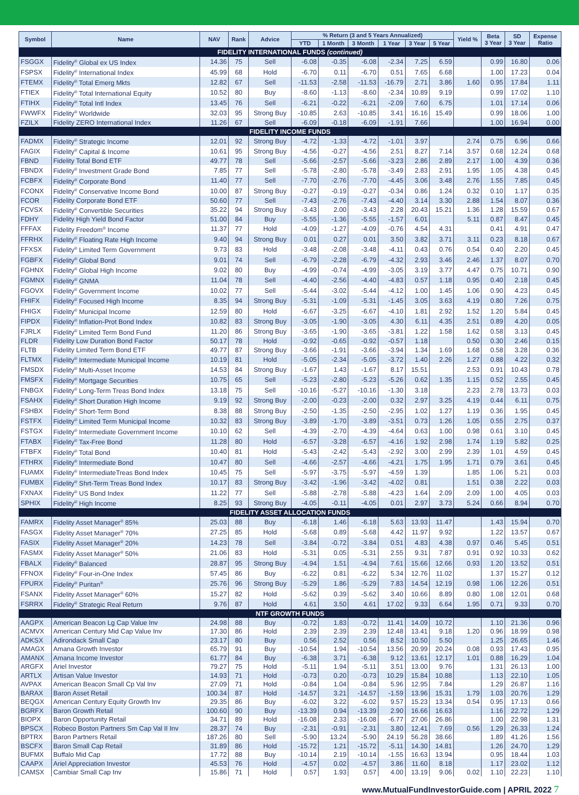| Symbol | Name | NAV | Rank | Advice | % Return (3 and 5 Years Annualized) | | | | | | Yield % | Beta 3 Year | SD 3 Year | Expense Ratio |
| --- | --- | --- | --- | --- | --- | --- | --- | --- | --- | --- | --- | --- | --- | --- |
| | | | | | YTD | 1 Month | 3 Month | 1 Year | 3 Year | 5 Year | | | | |
| FIDELITY INTERNATIONAL FUNDS (continued) | | | | | | | | | | | | | | |
| FSGGX | Fidelity<sup>®</sup> Global ex US Index | 14.36 | 75 | Sell | -6.08 | -0.35 | -6.08 | -2.34 | 7.25 | 6.59 | | 0.99 | 16.80 | 0.06 |
| FSPSX | Fidelity<sup>®</sup> International Index | 45.99 | 68 | Hold | -6.70 | 0.11 | -6.70 | 0.51 | 7.65 | 6.68 | | 1.00 | 17.23 | 0.04 |
| FTEMX | Fidelity<sup>®</sup> Total Emerg Mkts | 12.82 | 67 | Sell | -11.53 | -2.58 | -11.53 | -16.79 | 2.71 | 3.86 | 1.60 | 0.95 | 17.84 | 1.11 |
| FTIEX | Fidelity<sup>®</sup> Total International Equity | 10.52 | 80 | Buy | -8.60 | -1.13 | -8.60 | -2.34 | 10.89 | 9.19 | | 0.99 | 17.02 | 1.10 |
| FTIHX | Fidelity<sup>®</sup> Total Intl Index | 13.45 | 76 | Sell | -6.21 | -0.22 | -6.21 | -2.09 | 7.60 | 6.75 | | 1.01 | 17.14 | 0.06 |
| FWWFX | Fidelity<sup>®</sup> Worldwide | 32.03 | 95 | Strong Buy | -10.85 | 2.63 | -10.85 | 3.41 | 16.16 | 15.49 | | 0.99 | 18.06 | 1.00 |
| FZILX | Fidelity ZERO International Index | 11.26 | 67 | Sell | -6.09 | -0.18 | -6.09 | -1.91 | 7.66 | | | 1.00 | 16.94 | 0.00 |
| FIDELITY INCOME FUNDS | | | | | | | | | | | | | | |
| FADMX | Fidelity<sup>®</sup> Strategic Income | 12.01 | 92 | Strong Buy | -4.72 | -1.33 | -4.72 | -1.01 | 3.97 | | 2.74 | 0.75 | 6.96 | 0.66 |
| FAGIX | Fidelity<sup>®</sup> Capital & Income | 10.61 | 95 | Strong Buy | -4.56 | -0.27 | -4.56 | 2.51 | 8.27 | 7.14 | 3.57 | 0.68 | 12.24 | 0.68 |
| FBND | Fidelity Total Bond ETF | 49.77 | 78 | Sell | -5.66 | -2.57 | -5.66 | -3.23 | 2.86 | 2.89 | 2.17 | 1.00 | 4.39 | 0.36 |
| FBNDX | Fidelity<sup>®</sup> Investment Grade Bond | 7.85 | 77 | Sell | -5.78 | -2.80 | -5.78 | -3.49 | 2.83 | 2.91 | 1.95 | 1.05 | 4.38 | 0.45 |
| FCBFX | Fidelity<sup>®</sup> Corporate Bond | 11.40 | 77 | Sell | -7.70 | -2.76 | -7.70 | -4.45 | 3.06 | 3.48 | 2.76 | 1.55 | 7.85 | 0.45 |
| FCONX | Fidelity<sup>®</sup> Conservative Income Bond | 10.00 | 87 | Strong Buy | -0.27 | -0.19 | -0.27 | -0.34 | 0.86 | 1.24 | 0.32 | 0.10 | 1.17 | 0.35 |
| FCOR | Fidelity Corporate Bond ETF | 50.60 | 77 | Sell | -7.43 | -2.76 | -7.43 | -4.40 | 3.14 | 3.30 | 2.88 | 1.54 | 8.07 | 0.36 |
| FCVSX | Fidelity<sup>®</sup> Convertible Securities | 35.22 | 94 | Strong Buy | -3.43 | 2.00 | -3.43 | 2.28 | 20.43 | 15.21 | 1.36 | 1.28 | 15.59 | 0.67 |
| FDHY | Fidelity High Yield Bond Factor | 51.00 | 84 | Buy | -5.55 | -1.36 | -5.55 | -1.57 | 6.01 | | 5.11 | 0.87 | 8.47 | 0.45 |
| FFFAX | Fidelity Freedom<sup>®</sup> Income | 11.37 | 77 | Hold | -4.09 | -1.27 | -4.09 | -0.76 | 4.54 | 4.31 | | 0.41 | 4.91 | 0.47 |
| FFRHX | Fidelity<sup>®</sup> Floating Rate High Income | 9.40 | 94 | Strong Buy | 0.01 | 0.27 | 0.01 | 3.50 | 3.82 | 3.71 | 3.11 | 0.23 | 8.18 | 0.67 |
| FFXSX | Fidelity<sup>®</sup> Limited Term Government | 9.73 | 83 | Hold | -3.48 | -2.08 | -3.48 | -4.11 | 0.43 | 0.76 | 0.54 | 0.40 | 2.20 | 0.45 |
| FGBFX | Fidelity<sup>®</sup> Global Bond | 9.01 | 74 | Sell | -6.79 | -2.28 | -6.79 | -4.32 | 2.93 | 3.46 | 2.46 | 1.37 | 8.07 | 0.70 |
| FGHNX | Fidelity<sup>®</sup> Global High Income | 9.02 | 80 | Buy | -4.99 | -0.74 | -4.99 | -3.05 | 3.19 | 3.77 | 4.47 | 0.75 | 10.71 | 0.90 |
| FGMNX | Fidelity<sup>®</sup> GNMA | 11.04 | 78 | Sell | -4.40 | -2.56 | -4.40 | -4.83 | 0.57 | 1.18 | 0.95 | 0.40 | 2.18 | 0.45 |
| FGOVX | Fidelity<sup>®</sup> Government Income | 10.02 | 77 | Sell | -5.44 | -3.02 | -5.44 | -4.12 | 1.00 | 1.45 | 1.06 | 0.90 | 4.23 | 0.45 |
| FHIFX | Fidelity<sup>®</sup> Focused High Income | 8.35 | 94 | Strong Buy | -5.31 | -1.09 | -5.31 | -1.45 | 3.05 | 3.63 | 4.19 | 0.80 | 7.26 | 0.75 |
| FHIGX | Fidelity<sup>®</sup> Municipal Income | 12.59 | 80 | Hold | -6.67 | -3.25 | -6.67 | -4.10 | 1.81 | 2.92 | 1.52 | 1.20 | 5.84 | 0.45 |
| FIPDX | Fidelity<sup>®</sup> Inflation-Prot Bond Index | 10.82 | 83 | Strong Buy | -3.05 | -1.90 | -3.05 | 4.30 | 6.11 | 4.35 | 2.51 | 0.89 | 4.20 | 0.05 |
| FJRLX | Fidelity<sup>®</sup> Limited Term Bond Fund | 11.20 | 86 | Strong Buy | -3.65 | -1.90 | -3.65 | -3.81 | 1.22 | 1.58 | 1.62 | 0.58 | 3.13 | 0.45 |
| FLDR | Fidelity Low Duration Bond Factor | 50.17 | 78 | Hold | -0.92 | -0.65 | -0.92 | -0.57 | 1.18 | | 0.50 | 0.30 | 2.46 | 0.15 |
| FLTB | Fidelity Limited Term Bond ETF | 49.77 | 87 | Strong Buy | -3.66 | -1.91 | -3.66 | -3.94 | 1.34 | 1.69 | 1.68 | 0.58 | 3.28 | 0.36 |
| FLTMX | Fidelity<sup>®</sup> Intermediate Municipal Income | 10.19 | 81 | Hold | -5.05 | -2.34 | -5.05 | -3.72 | 1.40 | 2.26 | 1.27 | 0.88 | 4.22 | 0.32 |
| FMSDX | Fidelity<sup>®</sup> Multi-Asset Income | 14.53 | 84 | Strong Buy | -1.67 | 1.43 | -1.67 | 8.17 | 15.51 | | 2.53 | 0.91 | 10.43 | 0.78 |
| FMSFX | Fidelity<sup>®</sup> Mortgage Securities | 10.75 | 65 | Sell | -5.23 | -2.80 | -5.23 | -5.26 | 0.62 | 1.35 | 1.15 | 0.52 | 2.55 | 0.45 |
| FNBGX | Fidelity<sup>®</sup> Long-Term Treas Bond Index | 13.18 | 75 | Sell | -10.16 | -5.27 | -10.16 | -1.30 | 3.18 | | 2.23 | 2.78 | 13.73 | 0.03 |
| FSAHX | Fidelity<sup>®</sup> Short Duration High Income | 9.19 | 92 | Strong Buy | -2.00 | -0.23 | -2.00 | 0.32 | 2.97 | 3.25 | 4.19 | 0.44 | 6.11 | 0.75 |
| FSHBX | Fidelity<sup>®</sup> Short-Term Bond | 8.38 | 88 | Strong Buy | -2.50 | -1.35 | -2.50 | -2.95 | 1.02 | 1.27 | 1.19 | 0.36 | 1.95 | 0.45 |
| FSTFX | Fidelity<sup>®</sup> Limited Term Municipal Income | 10.32 | 83 | Strong Buy | -3.89 | -1.70 | -3.89 | -3.51 | 0.73 | 1.26 | 1.05 | 0.55 | 2.75 | 0.37 |
| FSTGX | Fidelity<sup>®</sup> Intermediate Government Income | 10.10 | 62 | Sell | -4.39 | -2.70 | -4.39 | -4.64 | 0.63 | 1.00 | 0.98 | 0.61 | 3.10 | 0.45 |
| FTABX | Fidelity<sup>®</sup> Tax-Free Bond | 11.28 | 80 | Hold | -6.57 | -3.28 | -6.57 | -4.16 | 1.92 | 2.98 | 1.74 | 1.19 | 5.82 | 0.25 |
| FTBFX | Fidelity<sup>®</sup> Total Bond | 10.40 | 81 | Hold | -5.43 | -2.42 | -5.43 | -2.92 | 3.00 | 2.99 | 2.39 | 1.01 | 4.59 | 0.45 |
| FTHRX | Fidelity<sup>®</sup> Intermediate Bond | 10.47 | 80 | Sell | -4.66 | -2.57 | -4.66 | -4.21 | 1.75 | 1.95 | 1.71 | 0.79 | 3.61 | 0.45 |
| FUAMX | Fidelity<sup>®</sup> IntermediateTreas Bond Index | 10.45 | 75 | Sell | -5.97 | -3.75 | -5.97 | -4.59 | 1.39 | | 1.85 | 1.06 | 5.21 | 0.03 |
| FUMBX | Fidelity<sup>®</sup> Shrt-Term Treas Bond Index | 10.17 | 83 | Strong Buy | -3.42 | -1.96 | -3.42 | -4.02 | 0.81 | | 1.51 | 0.38 | 2.22 | 0.03 |
| FXNAX | Fidelity<sup>®</sup> US Bond Index | 11.22 | 77 | Sell | -5.88 | -2.78 | -5.88 | -4.23 | 1.64 | 2.09 | 2.09 | 1.00 | 4.05 | 0.03 |
| SPHIX | Fidelity<sup>®</sup> High Income | 8.25 | 93 | Strong Buy | -4.05 | -0.11 | -4.05 | 0.01 | 2.97 | 3.73 | 5.24 | 0.66 | 8.94 | 0.70 |
| FIDELITY ASSET ALLOCATION FUNDS | | | | | | | | | | | | | | |
| FAMRX | Fidelity Asset Manager<sup>®</sup> 85% | 25.03 | 88 | Buy | -6.18 | 1.46 | -6.18 | 5.63 | 13.93 | 11.47 | | 1.43 | 15.94 | 0.70 |
| FASGX | Fidelity Asset Manager<sup>®</sup> 70% | 27.25 | 85 | Hold | -5.68 | 0.89 | -5.68 | 4.42 | 11.97 | 9.92 | | 1.22 | 13.57 | 0.67 |
| FASIX | Fidelity Asset Manager<sup>®</sup> 20% | 14.23 | 78 | Sell | -3.84 | -0.72 | -3.84 | 0.51 | 4.83 | 4.38 | 0.97 | 0.46 | 5.45 | 0.51 |
| FASMX | Fidelity Asset Manager<sup>®</sup> 50% | 21.06 | 83 | Hold | -5.31 | 0.05 | -5.31 | 2.55 | 9.31 | 7.87 | 0.91 | 0.92 | 10.33 | 0.62 |
| FBALX | Fidelity<sup>®</sup> Balanced | 28.87 | 95 | Strong Buy | -4.94 | 1.51 | -4.94 | 7.61 | 15.66 | 12.66 | 0.93 | 1.20 | 13.52 | 0.51 |
| FFNOX | Fidelity<sup>®</sup> Four-in-One Index | 57.45 | 86 | Buy | -6.22 | 0.81 | -6.22 | 5.34 | 12.76 | 11.02 | | 1.37 | 15.27 | 0.12 |
| FPURX | Fidelity<sup>®</sup> Puritan<sup>®</sup> | 25.76 | 96 | Strong Buy | -5.29 | 1.86 | -5.29 | 7.83 | 14.54 | 12.19 | 0.98 | 1.06 | 12.26 | 0.51 |
| FSANX | Fidelity Asset Manager<sup>®</sup> 60% | 15.27 | 82 | Hold | -5.62 | 0.39 | -5.62 | 3.40 | 10.66 | 8.89 | 0.80 | 1.08 | 12.01 | 0.68 |
| FSRRX | Fidelity<sup>®</sup> Strategic Real Return | 9.76 | 87 | Hold | 4.61 | 3.50 | 4.61 | 17.02 | 9.33 | 6.64 | 1.95 | 0.71 | 9.33 | 0.70 |
| NTF GROWTH FUNDS | | | | | | | | | | | | | | |
| AAGPX | American Beacon Lg Cap Value Inv | 24.98 | 88 | Buy | -0.72 | 1.83 | -0.72 | 11.41 | 14.09 | 10.72 | | 1.10 | 21.36 | 0.96 |
| ACMVX | American Century Mid Cap Value Inv | 17.30 | 86 | Hold | 2.39 | 2.39 | 2.39 | 12.48 | 13.41 | 9.18 | 1.20 | 0.96 | 18.99 | 0.98 |
| ADKSX | Adirondack Small Cap | 23.17 | 80 | Buy | 0.56 | 2.52 | 0.56 | 8.52 | 10.50 | 5.50 | | 1.25 | 26.65 | 1.46 |
| AMAGX | Amana Growth Investor | 65.79 | 91 | Buy | -10.54 | 1.94 | -10.54 | 13.56 | 20.99 | 20.24 | 0.08 | 0.93 | 17.43 | 0.95 |
| AMANX | Amana Income Investor | 61.77 | 84 | Buy | -6.38 | 3.71 | -6.38 | 9.12 | 13.61 | 12.17 | 1.01 | 0.88 | 16.29 | 1.04 |
| ARGFX | Ariel Investor | 79.27 | 75 | Hold | -5.11 | 1.94 | -5.11 | 3.51 | 13.00 | 9.76 | | 1.31 | 26.13 | 1.00 |
| ARTLX | Artisan Value Investor | 14.93 | 71 | Hold | -0.73 | 0.20 | -0.73 | 10.29 | 15.84 | 10.88 | | 1.13 | 22.10 | 1.05 |
| AVPAX | American Beacon Small Cp Val Inv | 27.09 | 71 | Hold | -0.84 | 1.04 | -0.84 | 5.96 | 12.95 | 7.84 | | 1.29 | 26.87 | 1.16 |
| BARAX | Baron Asset Retail | 100.34 | 87 | Hold | -14.57 | 3.21 | -14.57 | -1.59 | 13.96 | 15.31 | 1.79 | 1.03 | 20.76 | 1.29 |
| BEQGX | American Century Equity Growth Inv | 29.35 | 86 | Buy | -6.02 | 3.22 | -6.02 | 9.57 | 15.23 | 13.34 | 0.54 | 0.95 | 17.13 | 0.66 |
| BGRFX | Baron Growth Retail | 100.60 | 90 | Buy | -13.39 | 0.94 | -13.39 | 2.90 | 16.66 | 16.63 | | 1.16 | 22.72 | 1.29 |
| BIOPX | Baron Opportunity Retail | 34.71 | 89 | Hold | -16.08 | 2.33 | -16.08 | -6.77 | 27.06 | 26.86 | | 1.00 | 22.98 | 1.31 |
| BPSCX | Robeco Boston Partners Sm Cap Val II Inv | 28.37 | 74 | Buy | -2.31 | -0.91 | -2.31 | 3.80 | 12.41 | 7.69 | 0.56 | 1.29 | 26.33 | 1.24 |
| BPTRX | Baron Partners Retail | 187.26 | 80 | Sell | -5.90 | 13.24 | -5.90 | 24.19 | 56.28 | 38.66 | | 1.89 | 41.26 | 1.56 |
| BSCFX | Baron Small Cap Retail | 31.89 | 86 | Hold | -15.72 | 1.21 | -15.72 | -5.11 | 14.30 | 14.81 | | 1.26 | 24.70 | 1.29 |
| BUFMX | Buffalo Mid Cap | 17.72 | 88 | Buy | -10.14 | 2.19 | -10.14 | -1.55 | 16.63 | 13.94 | | 0.95 | 18.44 | 1.03 |
| CAAPX | Ariel Appreciation Investor | 45.53 | 76 | Hold | -4.57 | 0.02 | -4.57 | 3.86 | 11.60 | 8.18 | | 1.17 | 23.02 | 1.12 |
| CAMSX | Cambiar Small Cap Inv | 15.86 | 71 | Hold | 0.57 | 1.93 | 0.57 | 4.00 | 13.19 | 9.06 | 0.02 | 1.10 | 22.23 | 1.10 |
www.MutualFundInvestorGuide.com | APRIL 2022 7